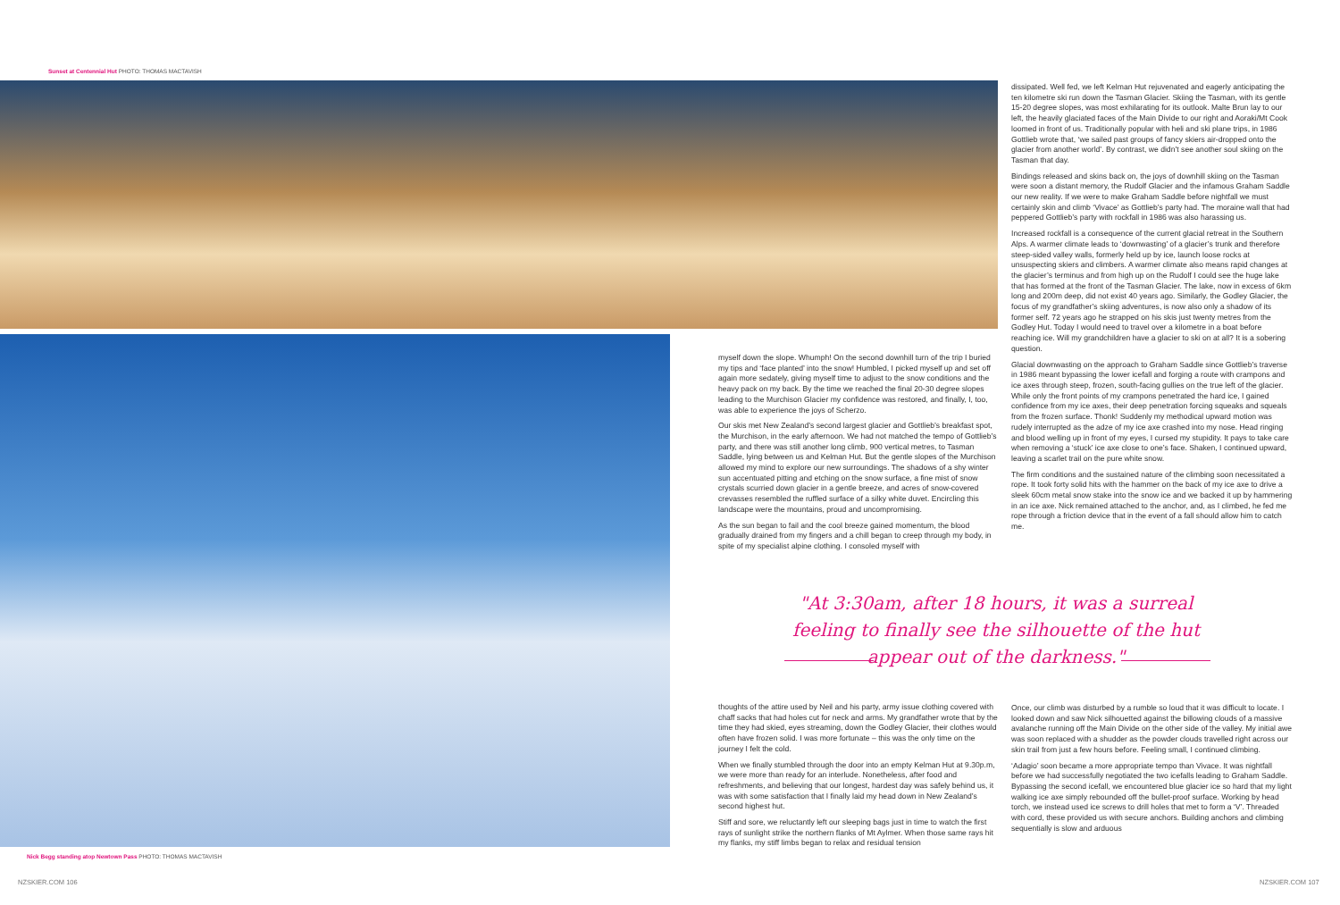Sunset at Centennial Hut PHOTO: THOMAS MACTAVISH
Nick Begg standing atop Newtown Pass PHOTO: THOMAS MACTAVISH
dissipated. Well fed, we left Kelman Hut rejuvenated and eagerly anticipating the ten kilometre ski run down the Tasman Glacier. Skiing the Tasman, with its gentle 15-20 degree slopes, was most exhilarating for its outlook. Malte Brun lay to our left, the heavily glaciated faces of the Main Divide to our right and Aoraki/Mt Cook loomed in front of us. Traditionally popular with heli and ski plane trips, in 1986 Gottlieb wrote that, ‘we sailed past groups of fancy skiers air-dropped onto the glacier from another world’. By contrast, we didn’t see another soul skiing on the Tasman that day.
Bindings released and skins back on, the joys of downhill skiing on the Tasman were soon a distant memory, the Rudolf Glacier and the infamous Graham Saddle our new reality. If we were to make Graham Saddle before nightfall we must certainly skin and climb ‘Vivace’ as Gottlieb’s party had. The moraine wall that had peppered Gottlieb’s party with rockfall in 1986 was also harassing us.
Increased rockfall is a consequence of the current glacial retreat in the Southern Alps. A warmer climate leads to ‘downwasting’ of a glacier’s trunk and therefore steep-sided valley walls, formerly held up by ice, launch loose rocks at unsuspecting skiers and climbers. A warmer climate also means rapid changes at the glacier’s terminus and from high up on the Rudolf I could see the huge lake that has formed at the front of the Tasman Glacier. The lake, now in excess of 6km long and 200m deep, did not exist 40 years ago. Similarly, the Godley Glacier, the focus of my grandfather’s skiing adventures, is now also only a shadow of its former self. 72 years ago he strapped on his skis just twenty metres from the Godley Hut. Today I would need to travel over a kilometre in a boat before reaching ice. Will my grandchildren have a glacier to ski on at all? It is a sobering question.
Glacial downwasting on the approach to Graham Saddle since Gottlieb’s traverse in 1986 meant bypassing the lower icefall and forging a route with crampons and ice axes through steep, frozen, south-facing gullies on the true left of the glacier. While only the front points of my crampons penetrated the hard ice, I gained confidence from my ice axes, their deep penetration forcing squeaks and squeals from the frozen surface. Thonk! Suddenly my methodical upward motion was rudely interrupted as the adze of my ice axe crashed into my nose. Head ringing and blood welling up in front of my eyes, I cursed my stupidity. It pays to take care when removing a ‘stuck’ ice axe close to one’s face. Shaken, I continued upward, leaving a scarlet trail on the pure white snow.
The firm conditions and the sustained nature of the climbing soon necessitated a rope. It took forty solid hits with the hammer on the back of my ice axe to drive a sleek 60cm metal snow stake into the snow ice and we backed it up by hammering in an ice axe. Nick remained attached to the anchor, and, as I climbed, he fed me rope through a friction device that in the event of a fall should allow him to catch me.
myself down the slope. Whumph! On the second downhill turn of the trip I buried my tips and ‘face planted’ into the snow! Humbled, I picked myself up and set off again more sedately, giving myself time to adjust to the snow conditions and the heavy pack on my back. By the time we reached the final 20-30 degree slopes leading to the Murchison Glacier my confidence was restored, and finally, I, too, was able to experience the joys of Scherzo.
Our skis met New Zealand’s second largest glacier and Gottlieb’s breakfast spot, the Murchison, in the early afternoon. We had not matched the tempo of Gottlieb’s party, and there was still another long climb, 900 vertical metres, to Tasman Saddle, lying between us and Kelman Hut. But the gentle slopes of the Murchison allowed my mind to explore our new surroundings. The shadows of a shy winter sun accentuated pitting and etching on the snow surface, a fine mist of snow crystals scurried down glacier in a gentle breeze, and acres of snow-covered crevasses resembled the ruffled surface of a silky white duvet. Encircling this landscape were the mountains, proud and uncompromising.
As the sun began to fail and the cool breeze gained momentum, the blood gradually drained from my fingers and a chill began to creep through my body, in spite of my specialist alpine clothing. I consoled myself with
"At 3:30am, after 18 hours, it was a surreal feeling to finally see the silhouette of the hut appear out of the darkness."
thoughts of the attire used by Neil and his party, army issue clothing covered with chaff sacks that had holes cut for neck and arms. My grandfather wrote that by the time they had skied, eyes streaming, down the Godley Glacier, their clothes would often have frozen solid. I was more fortunate – this was the only time on the journey I felt the cold.
When we finally stumbled through the door into an empty Kelman Hut at 9.30p.m, we were more than ready for an interlude. Nonetheless, after food and refreshments, and believing that our longest, hardest day was safely behind us, it was with some satisfaction that I finally laid my head down in New Zealand’s second highest hut.
Stiff and sore, we reluctantly left our sleeping bags just in time to watch the first rays of sunlight strike the northern flanks of Mt Aylmer. When those same rays hit my flanks, my stiff limbs began to relax and residual tension
Once, our climb was disturbed by a rumble so loud that it was difficult to locate. I looked down and saw Nick silhouetted against the billowing clouds of a massive avalanche running off the Main Divide on the other side of the valley. My initial awe was soon replaced with a shudder as the powder clouds travelled right across our skin trail from just a few hours before. Feeling small, I continued climbing.
‘Adagio’ soon became a more appropriate tempo than Vivace. It was nightfall before we had successfully negotiated the two icefalls leading to Graham Saddle. Bypassing the second icefall, we encountered blue glacier ice so hard that my light walking ice axe simply rebounded off the bullet-proof surface. Working by head torch, we instead used ice screws to drill holes that met to form a ‘V’. Threaded with cord, these provided us with secure anchors. Building anchors and climbing sequentially is slow and arduous
NZSKIER.COM 106 NZSKIER.COM 107